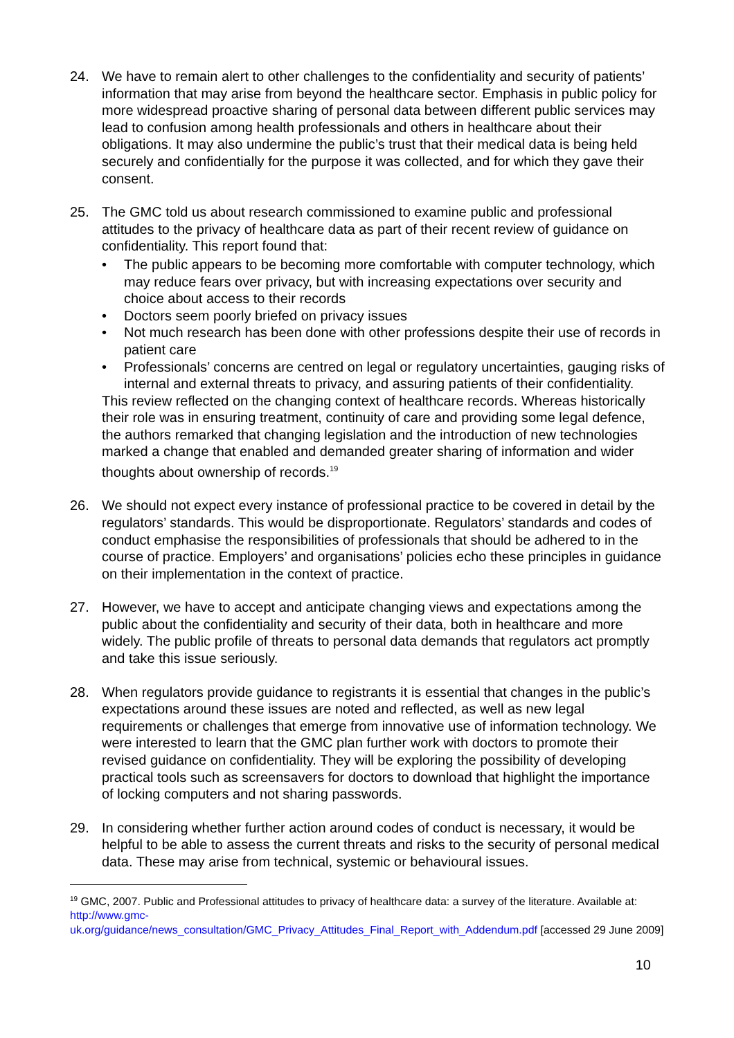24. We have to remain alert to other challenges to the confidentiality and security of patients’ information that may arise from beyond the healthcare sector. Emphasis in public policy for more widespread proactive sharing of personal data between different public services may lead to confusion among health professionals and others in healthcare about their obligations. It may also undermine the public’s trust that their medical data is being held securely and confidentially for the purpose it was collected, and for which they gave their consent.
25. The GMC told us about research commissioned to examine public and professional attitudes to the privacy of healthcare data as part of their recent review of guidance on confidentiality. This report found that:
• The public appears to be becoming more comfortable with computer technology, which may reduce fears over privacy, but with increasing expectations over security and choice about access to their records
• Doctors seem poorly briefed on privacy issues
• Not much research has been done with other professions despite their use of records in patient care
• Professionals’ concerns are centred on legal or regulatory uncertainties, gauging risks of internal and external threats to privacy, and assuring patients of their confidentiality.
This review reflected on the changing context of healthcare records. Whereas historically their role was in ensuring treatment, continuity of care and providing some legal defence, the authors remarked that changing legislation and the introduction of new technologies marked a change that enabled and demanded greater sharing of information and wider thoughts about ownership of records.<sup>19</sup>
26. We should not expect every instance of professional practice to be covered in detail by the regulators’ standards. This would be disproportionate. Regulators’ standards and codes of conduct emphasise the responsibilities of professionals that should be adhered to in the course of practice. Employers’ and organisations’ policies echo these principles in guidance on their implementation in the context of practice.
27. However, we have to accept and anticipate changing views and expectations among the public about the confidentiality and security of their data, both in healthcare and more widely. The public profile of threats to personal data demands that regulators act promptly and take this issue seriously.
28. When regulators provide guidance to registrants it is essential that changes in the public’s expectations around these issues are noted and reflected, as well as new legal requirements or challenges that emerge from innovative use of information technology. We were interested to learn that the GMC plan further work with doctors to promote their revised guidance on confidentiality. They will be exploring the possibility of developing practical tools such as screensavers for doctors to download that highlight the importance of locking computers and not sharing passwords.
29. In considering whether further action around codes of conduct is necessary, it would be helpful to be able to assess the current threats and risks to the security of personal medical data. These may arise from technical, systemic or behavioural issues.
<sup>19</sup> GMC, 2007. Public and Professional attitudes to privacy of healthcare data: a survey of the literature. Available at: http://www.gmc-
uk.org/guidance/news_consultation/GMC_Privacy_Attitudes_Final_Report_with_Addendum.pdf [accessed 29 June 2009]
10